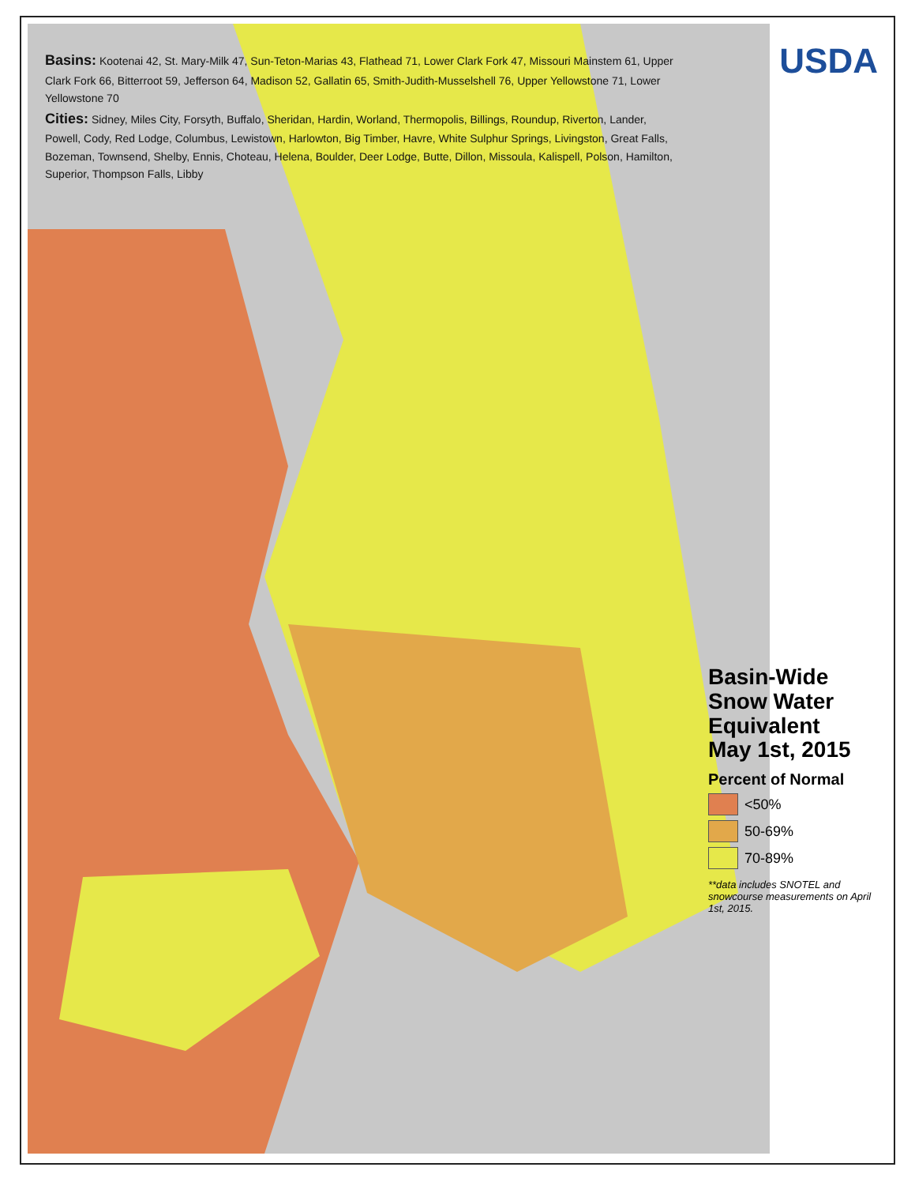USDA
Basins: Kootenai 42, St. Mary-Milk 47, Sun-Teton-Marias 43, Flathead 71, Lower Clark Fork 47, Missouri Mainstem 61, Upper Clark Fork 66, Bitterroot 59, Jefferson 64, Madison 52, Gallatin 65, Smith-Judith-Musselshell 76, Upper Yellowstone 71, Lower Yellowstone 70
Cities: Sidney, Miles City, Forsyth, Buffalo, Sheridan, Hardin, Worland, Thermopolis, Billings, Roundup, Riverton, Lander, Powell, Cody, Red Lodge, Columbus, Lewistown, Harlowton, Big Timber, Havre, White Sulphur Springs, Livingston, Great Falls, Bozeman, Townsend, Shelby, Ennis, Choteau, Helena, Boulder, Deer Lodge, Butte, Dillon, Missoula, Kalispell, Polson, Hamilton, Superior, Thompson Falls, Libby
Basin-Wide
Snow Water Equivalent
May 1st, 2015
Percent of Normal
<50%
50-69%
70-89%
**data includes SNOTEL and snowcourse measurements on April 1st, 2015.